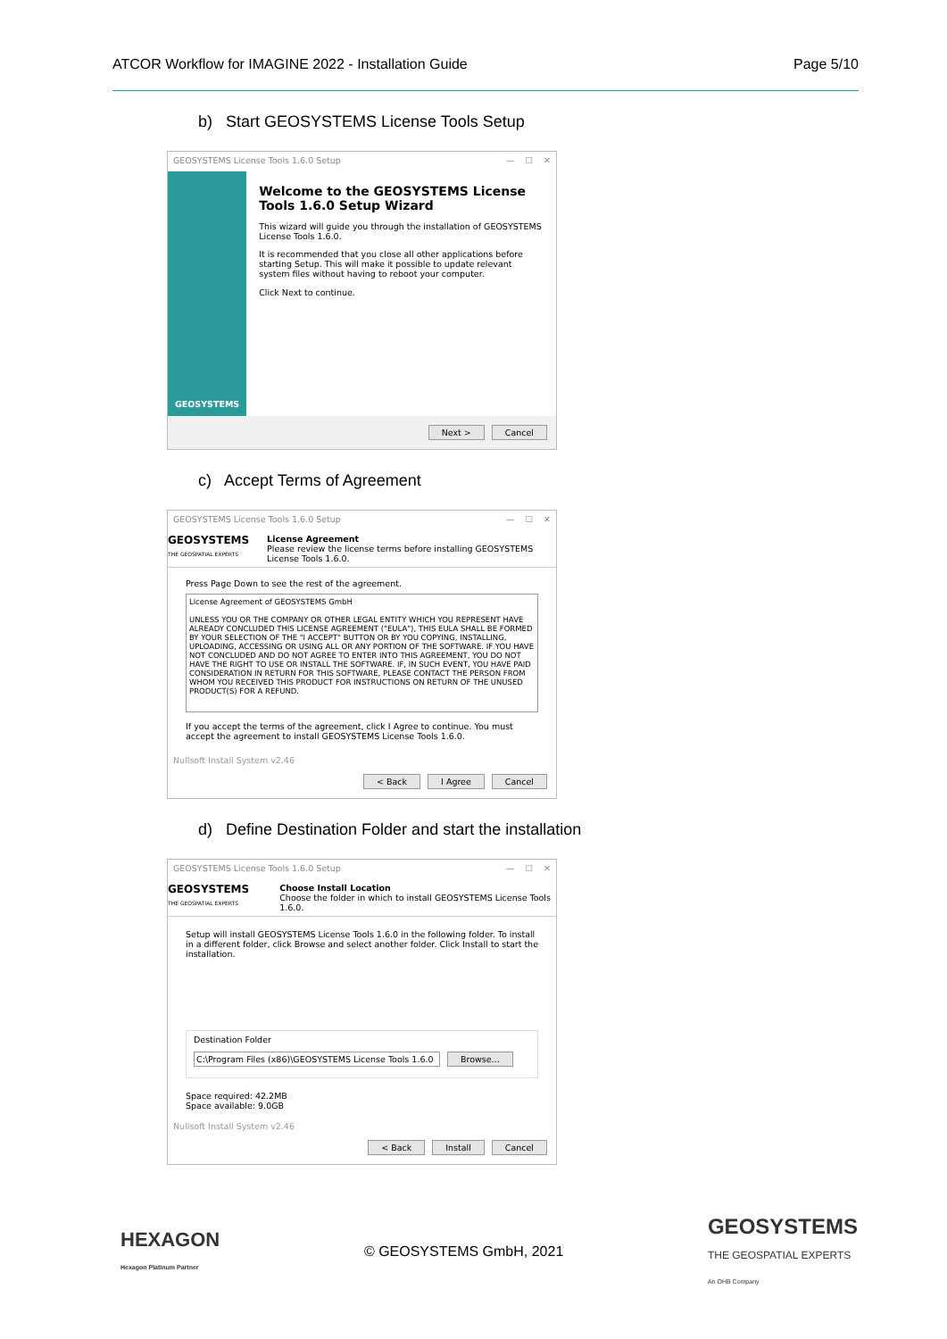ATCOR Workflow for IMAGINE 2022 - Installation Guide Page 5/10
b) Start GEOSYSTEMS License Tools Setup
GEOSYSTEMS License Tools 1.6.0 Setup — ☐ ✕
GEOSYSTEMS
Welcome to the GEOSYSTEMS License Tools 1.6.0 Setup Wizard
This wizard will guide you through the installation of GEOSYSTEMS License Tools 1.6.0.
It is recommended that you close all other applications before starting Setup. This will make it possible to update relevant system files without having to reboot your computer.
Click Next to continue.
Next > Cancel
c) Accept Terms of Agreement
GEOSYSTEMS License Tools 1.6.0 Setup — ☐ ✕
GEOSYSTEMS
THE GEOSPATIAL EXPERTS
License Agreement
Please review the license terms before installing GEOSYSTEMS License Tools 1.6.0.
Press Page Down to see the rest of the agreement.
License Agreement of GEOSYSTEMS GmbH
UNLESS YOU OR THE COMPANY OR OTHER LEGAL ENTITY WHICH YOU REPRESENT HAVE ALREADY CONCLUDED THIS LICENSE AGREEMENT ("EULA"), THIS EULA SHALL BE FORMED BY YOUR SELECTION OF THE "I ACCEPT" BUTTON OR BY YOU COPYING, INSTALLING, UPLOADING, ACCESSING OR USING ALL OR ANY PORTION OF THE SOFTWARE. IF YOU HAVE NOT CONCLUDED AND DO NOT AGREE TO ENTER INTO THIS AGREEMENT, YOU DO NOT HAVE THE RIGHT TO USE OR INSTALL THE SOFTWARE. IF, IN SUCH EVENT, YOU HAVE PAID CONSIDERATION IN RETURN FOR THIS SOFTWARE, PLEASE CONTACT THE PERSON FROM WHOM YOU RECEIVED THIS PRODUCT FOR INSTRUCTIONS ON RETURN OF THE UNUSED PRODUCT(S) FOR A REFUND.
If you accept the terms of the agreement, click I Agree to continue. You must accept the agreement to install GEOSYSTEMS License Tools 1.6.0.
Nullsoft Install System v2.46
< Back I Agree Cancel
d) Define Destination Folder and start the installation
GEOSYSTEMS License Tools 1.6.0 Setup — ☐ ✕
GEOSYSTEMS
THE GEOSPATIAL EXPERTS
Choose Install Location
Choose the folder in which to install GEOSYSTEMS License Tools 1.6.0.
Setup will install GEOSYSTEMS License Tools 1.6.0 in the following folder. To install in a different folder, click Browse and select another folder. Click Install to start the installation.
Destination Folder
C:\Program Files (x86)\GEOSYSTEMS License Tools 1.6.0 Browse...
Space required: 42.2MB
Space available: 9.0GB
Nullsoft Install System v2.46
< Back Install Cancel
HEXAGON
Hexagon Platinum Partner
© GEOSYSTEMS GmbH, 2021
GEOSYSTEMS
THE GEOSPATIAL EXPERTS
An OHB Company